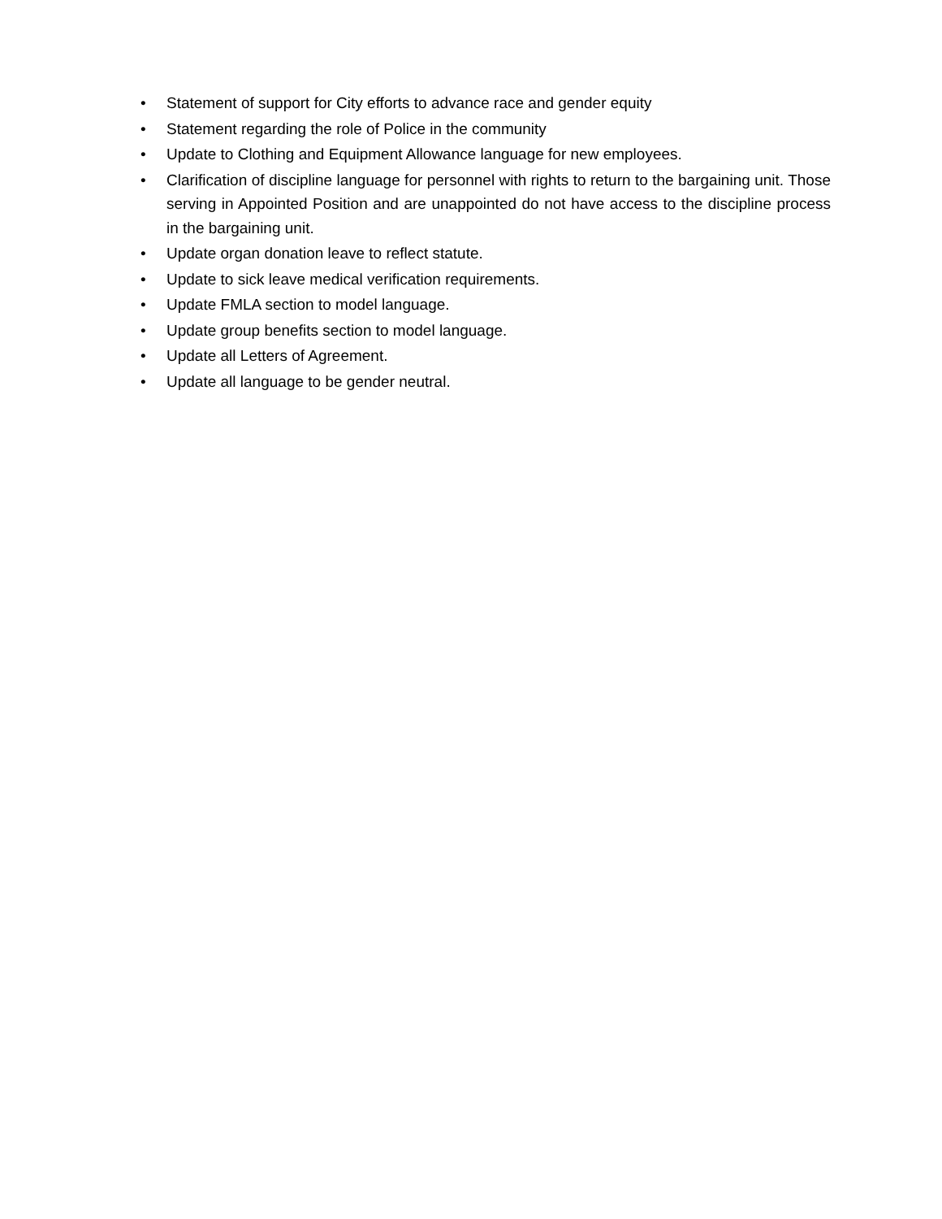• Statement of support for City efforts to advance race and gender equity
• Statement regarding the role of Police in the community
• Update to Clothing and Equipment Allowance language for new employees.
• Clarification of discipline language for personnel with rights to return to the bargaining unit. Those serving in Appointed Position and are unappointed do not have access to the discipline process in the bargaining unit.
• Update organ donation leave to reflect statute.
• Update to sick leave medical verification requirements.
• Update FMLA section to model language.
• Update group benefits section to model language.
• Update all Letters of Agreement.
• Update all language to be gender neutral.